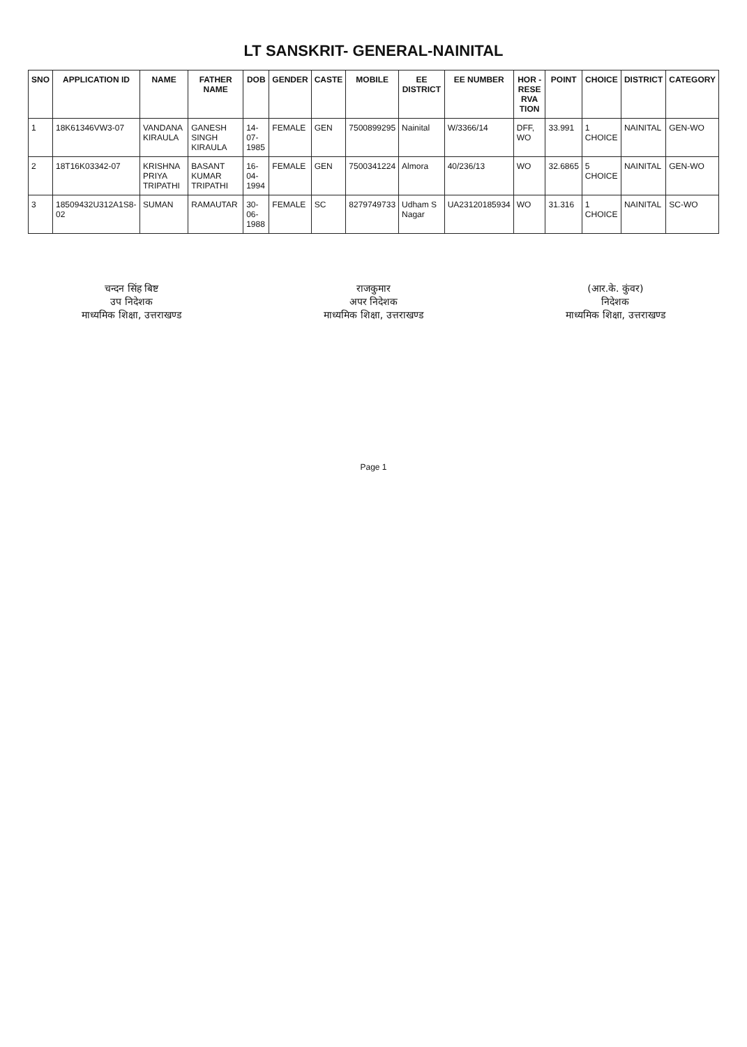LT SANSKRIT- GENERAL-NAINITAL
| SNO | APPLICATION ID | NAME | FATHER NAME | DOB | GENDER | CASTE | MOBILE | EE DISTRICT | EE NUMBER | HOR - RESE RVA TION | POINT | CHOICE | DISTRICT | CATEGORY |
| --- | --- | --- | --- | --- | --- | --- | --- | --- | --- | --- | --- | --- | --- | --- |
| 1 | 18K61346VW3-07 | VANDANA KIRAULA | GANESH SINGH KIRAULA | 14-07-1985 | FEMALE | GEN | 7500899295 | Nainital | W/3366/14 | DFF, WO | 33.991 | 1 CHOICE | NAINITAL | GEN-WO |
| 2 | 18T16K03342-07 | KRISHNA PRIYA TRIPATHI | BASANT KUMAR TRIPATHI | 16-04-1994 | FEMALE | GEN | 7500341224 | Almora | 40/236/13 | WO | 32.6865 | 5 CHOICE | NAINITAL | GEN-WO |
| 3 | 18509432U312A1S8-02 | SUMAN | RAMAUTAR | 30-06-1988 | FEMALE | SC | 8279749733 | Udham S Nagar | UA23120185934 | WO | 31.316 | 1 CHOICE | NAINITAL | SC-WO |
चन्दन सिंह बिष्ट
उप निदेशक
माध्यमिक शिक्षा, उत्तराखण्ड
राजकुमार
अपर निदेशक
माध्यमिक शिक्षा, उत्तराखण्ड
(आर.के. कुंवर)
निदेशक
माध्यमिक शिक्षा, उत्तराखण्ड
Page 1